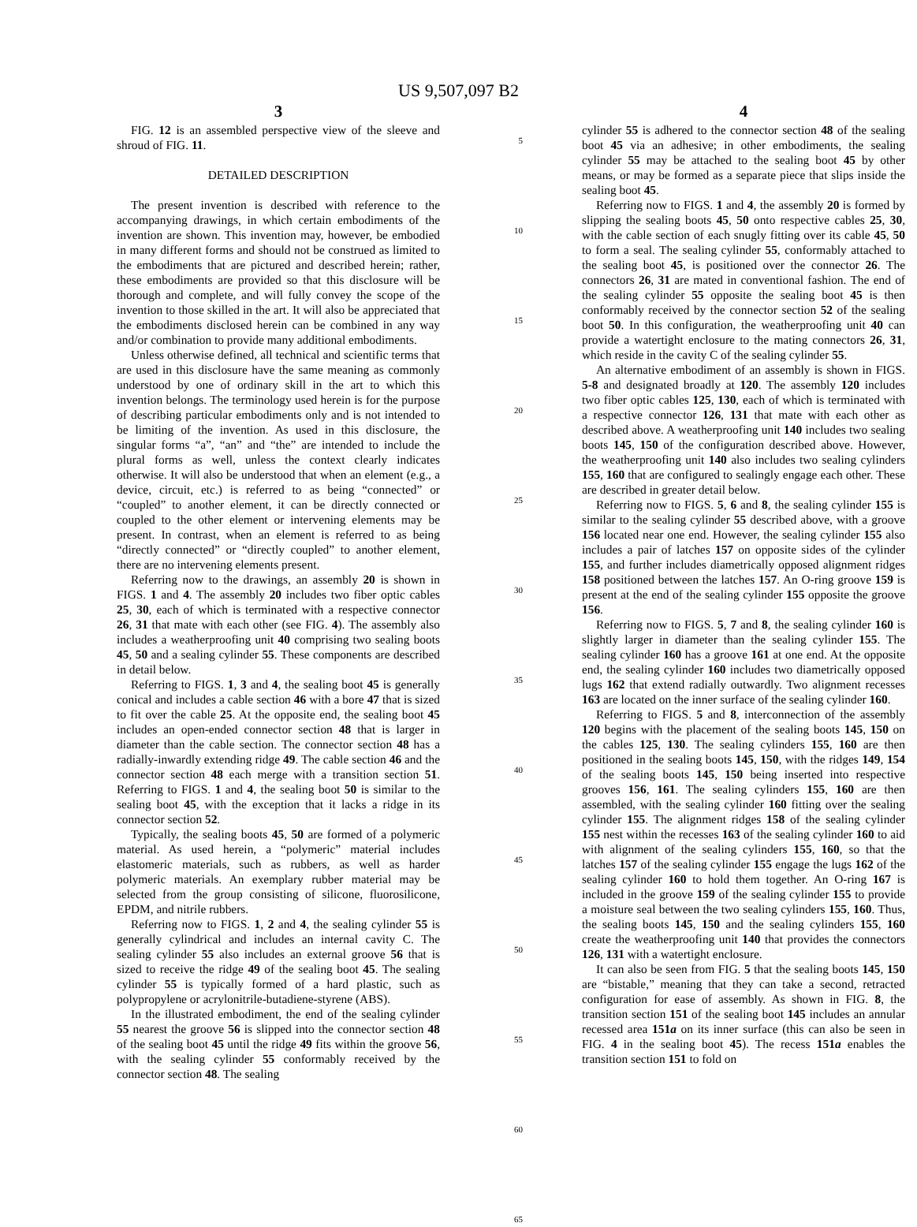US 9,507,097 B2
3
FIG. 12 is an assembled perspective view of the sleeve and shroud of FIG. 11.
DETAILED DESCRIPTION
The present invention is described with reference to the accompanying drawings, in which certain embodiments of the invention are shown. This invention may, however, be embodied in many different forms and should not be construed as limited to the embodiments that are pictured and described herein; rather, these embodiments are provided so that this disclosure will be thorough and complete, and will fully convey the scope of the invention to those skilled in the art. It will also be appreciated that the embodiments disclosed herein can be combined in any way and/or combination to provide many additional embodiments.
Unless otherwise defined, all technical and scientific terms that are used in this disclosure have the same meaning as commonly understood by one of ordinary skill in the art to which this invention belongs. The terminology used herein is for the purpose of describing particular embodiments only and is not intended to be limiting of the invention. As used in this disclosure, the singular forms “a”, “an” and “the” are intended to include the plural forms as well, unless the context clearly indicates otherwise. It will also be understood that when an element (e.g., a device, circuit, etc.) is referred to as being “connected” or “coupled” to another element, it can be directly connected or coupled to the other element or intervening elements may be present. In contrast, when an element is referred to as being “directly connected” or “directly coupled” to another element, there are no intervening elements present.
Referring now to the drawings, an assembly 20 is shown in FIGS. 1 and 4. The assembly 20 includes two fiber optic cables 25, 30, each of which is terminated with a respective connector 26, 31 that mate with each other (see FIG. 4). The assembly also includes a weatherproofing unit 40 comprising two sealing boots 45, 50 and a sealing cylinder 55. These components are described in detail below.
Referring to FIGS. 1, 3 and 4, the sealing boot 45 is generally conical and includes a cable section 46 with a bore 47 that is sized to fit over the cable 25. At the opposite end, the sealing boot 45 includes an open-ended connector section 48 that is larger in diameter than the cable section. The connector section 48 has a radially-inwardly extending ridge 49. The cable section 46 and the connector section 48 each merge with a transition section 51. Referring to FIGS. 1 and 4, the sealing boot 50 is similar to the sealing boot 45, with the exception that it lacks a ridge in its connector section 52.
Typically, the sealing boots 45, 50 are formed of a polymeric material. As used herein, a “polymeric” material includes elastomeric materials, such as rubbers, as well as harder polymeric materials. An exemplary rubber material may be selected from the group consisting of silicone, fluorosilicone, EPDM, and nitrile rubbers.
Referring now to FIGS. 1, 2 and 4, the sealing cylinder 55 is generally cylindrical and includes an internal cavity C. The sealing cylinder 55 also includes an external groove 56 that is sized to receive the ridge 49 of the sealing boot 45. The sealing cylinder 55 is typically formed of a hard plastic, such as polypropylene or acrylonitrile-butadiene-styrene (ABS).
In the illustrated embodiment, the end of the sealing cylinder 55 nearest the groove 56 is slipped into the connector section 48 of the sealing boot 45 until the ridge 49 fits within the groove 56, with the sealing cylinder 55 conformably received by the connector section 48. The sealing
5
10
15
20
25
30
35
40
45
50
55
60
65
4
cylinder 55 is adhered to the connector section 48 of the sealing boot 45 via an adhesive; in other embodiments, the sealing cylinder 55 may be attached to the sealing boot 45 by other means, or may be formed as a separate piece that slips inside the sealing boot 45.
Referring now to FIGS. 1 and 4, the assembly 20 is formed by slipping the sealing boots 45, 50 onto respective cables 25, 30, with the cable section of each snugly fitting over its cable 45, 50 to form a seal. The sealing cylinder 55, conformably attached to the sealing boot 45, is positioned over the connector 26. The connectors 26, 31 are mated in conventional fashion. The end of the sealing cylinder 55 opposite the sealing boot 45 is then conformably received by the connector section 52 of the sealing boot 50. In this configuration, the weatherproofing unit 40 can provide a watertight enclosure to the mating connectors 26, 31, which reside in the cavity C of the sealing cylinder 55.
An alternative embodiment of an assembly is shown in FIGS. 5-8 and designated broadly at 120. The assembly 120 includes two fiber optic cables 125, 130, each of which is terminated with a respective connector 126, 131 that mate with each other as described above. A weatherproofing unit 140 includes two sealing boots 145, 150 of the configuration described above. However, the weatherproofing unit 140 also includes two sealing cylinders 155, 160 that are configured to sealingly engage each other. These are described in greater detail below.
Referring now to FIGS. 5, 6 and 8, the sealing cylinder 155 is similar to the sealing cylinder 55 described above, with a groove 156 located near one end. However, the sealing cylinder 155 also includes a pair of latches 157 on opposite sides of the cylinder 155, and further includes diametrically opposed alignment ridges 158 positioned between the latches 157. An O-ring groove 159 is present at the end of the sealing cylinder 155 opposite the groove 156.
Referring now to FIGS. 5, 7 and 8, the sealing cylinder 160 is slightly larger in diameter than the sealing cylinder 155. The sealing cylinder 160 has a groove 161 at one end. At the opposite end, the sealing cylinder 160 includes two diametrically opposed lugs 162 that extend radially outwardly. Two alignment recesses 163 are located on the inner surface of the sealing cylinder 160.
Referring to FIGS. 5 and 8, interconnection of the assembly 120 begins with the placement of the sealing boots 145, 150 on the cables 125, 130. The sealing cylinders 155, 160 are then positioned in the sealing boots 145, 150, with the ridges 149, 154 of the sealing boots 145, 150 being inserted into respective grooves 156, 161. The sealing cylinders 155, 160 are then assembled, with the sealing cylinder 160 fitting over the sealing cylinder 155. The alignment ridges 158 of the sealing cylinder 155 nest within the recesses 163 of the sealing cylinder 160 to aid with alignment of the sealing cylinders 155, 160, so that the latches 157 of the sealing cylinder 155 engage the lugs 162 of the sealing cylinder 160 to hold them together. An O-ring 167 is included in the groove 159 of the sealing cylinder 155 to provide a moisture seal between the two sealing cylinders 155, 160. Thus, the sealing boots 145, 150 and the sealing cylinders 155, 160 create the weatherproofing unit 140 that provides the connectors 126, 131 with a watertight enclosure.
It can also be seen from FIG. 5 that the sealing boots 145, 150 are “bistable,” meaning that they can take a second, retracted configuration for ease of assembly. As shown in FIG. 8, the transition section 151 of the sealing boot 145 includes an annular recessed area 151a on its inner surface (this can also be seen in FIG. 4 in the sealing boot 45). The recess 151a enables the transition section 151 to fold on